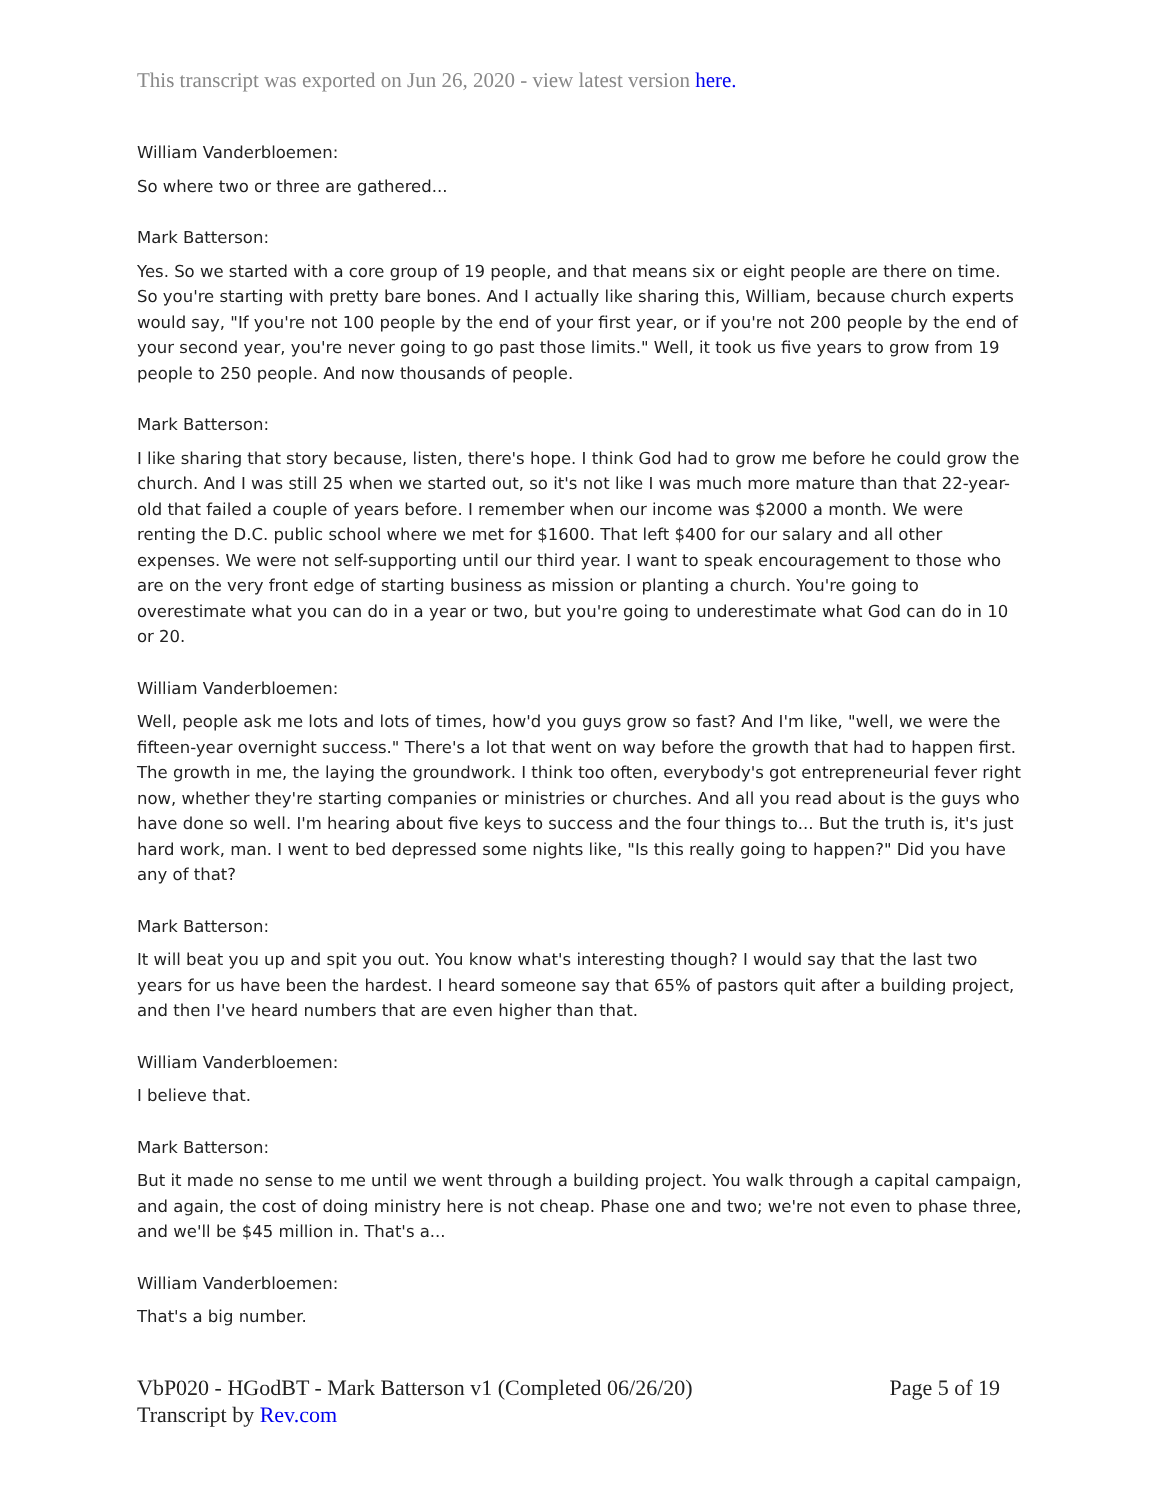This transcript was exported on Jun 26, 2020 - view latest version here.
William Vanderbloemen:
So where two or three are gathered...
Mark Batterson:
Yes. So we started with a core group of 19 people, and that means six or eight people are there on time. So you're starting with pretty bare bones. And I actually like sharing this, William, because church experts would say, "If you're not 100 people by the end of your first year, or if you're not 200 people by the end of your second year, you're never going to go past those limits." Well, it took us five years to grow from 19 people to 250 people. And now thousands of people.
Mark Batterson:
I like sharing that story because, listen, there's hope. I think God had to grow me before he could grow the church. And I was still 25 when we started out, so it's not like I was much more mature than that 22-year-old that failed a couple of years before. I remember when our income was $2000 a month. We were renting the D.C. public school where we met for $1600. That left $400 for our salary and all other expenses. We were not self-supporting until our third year. I want to speak encouragement to those who are on the very front edge of starting business as mission or planting a church. You're going to overestimate what you can do in a year or two, but you're going to underestimate what God can do in 10 or 20.
William Vanderbloemen:
Well, people ask me lots and lots of times, how'd you guys grow so fast? And I'm like, "well, we were the fifteen-year overnight success." There's a lot that went on way before the growth that had to happen first. The growth in me, the laying the groundwork. I think too often, everybody's got entrepreneurial fever right now, whether they're starting companies or ministries or churches. And all you read about is the guys who have done so well. I'm hearing about five keys to success and the four things to... But the truth is, it's just hard work, man. I went to bed depressed some nights like, "Is this really going to happen?" Did you have any of that?
Mark Batterson:
It will beat you up and spit you out. You know what's interesting though? I would say that the last two years for us have been the hardest. I heard someone say that 65% of pastors quit after a building project, and then I've heard numbers that are even higher than that.
William Vanderbloemen:
I believe that.
Mark Batterson:
But it made no sense to me until we went through a building project. You walk through a capital campaign, and again, the cost of doing ministry here is not cheap. Phase one and two; we're not even to phase three, and we'll be $45 million in. That's a...
William Vanderbloemen:
That's a big number.
VbP020 - HGodBT - Mark Batterson v1 (Completed 06/26/20)
Transcript by Rev.com
Page 5 of 19